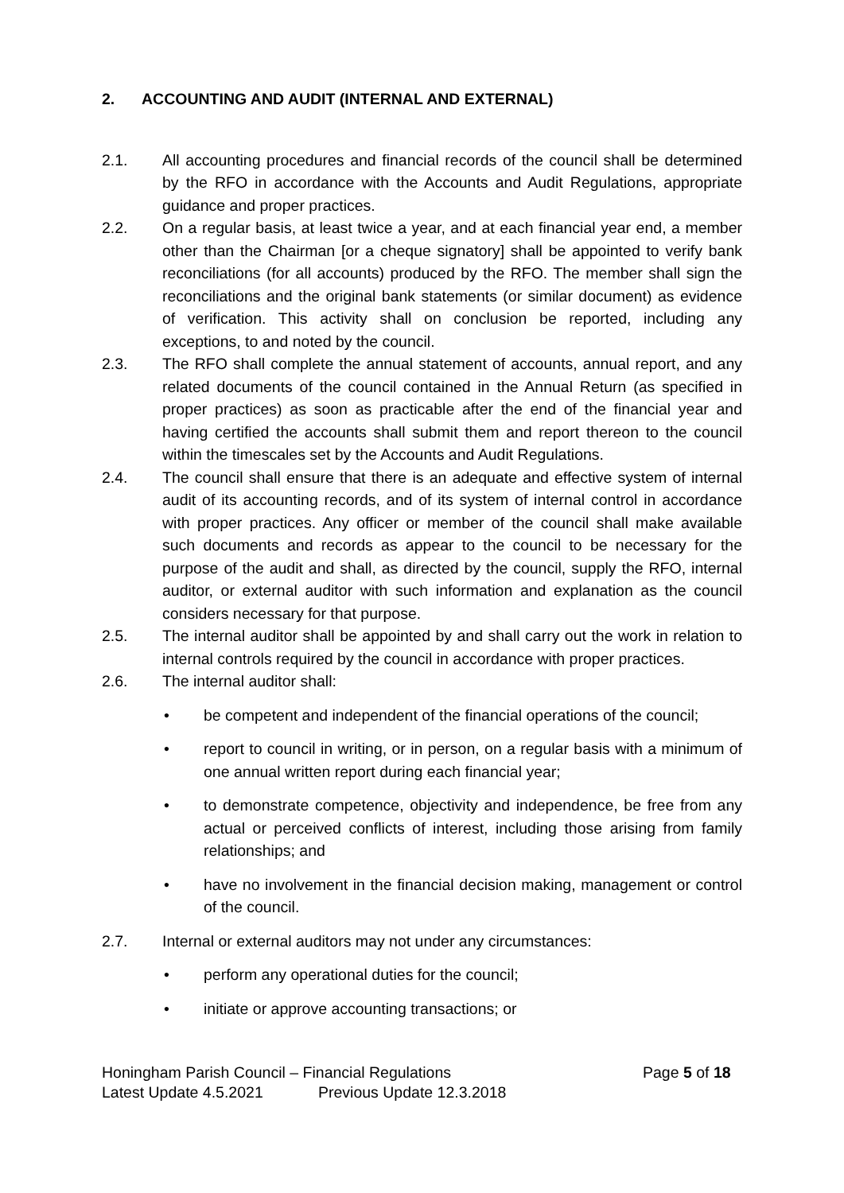2. ACCOUNTING AND AUDIT (INTERNAL AND EXTERNAL)
2.1. All accounting procedures and financial records of the council shall be determined by the RFO in accordance with the Accounts and Audit Regulations, appropriate guidance and proper practices.
2.2. On a regular basis, at least twice a year, and at each financial year end, a member other than the Chairman [or a cheque signatory] shall be appointed to verify bank reconciliations (for all accounts) produced by the RFO. The member shall sign the reconciliations and the original bank statements (or similar document) as evidence of verification. This activity shall on conclusion be reported, including any exceptions, to and noted by the council.
2.3. The RFO shall complete the annual statement of accounts, annual report, and any related documents of the council contained in the Annual Return (as specified in proper practices) as soon as practicable after the end of the financial year and having certified the accounts shall submit them and report thereon to the council within the timescales set by the Accounts and Audit Regulations.
2.4. The council shall ensure that there is an adequate and effective system of internal audit of its accounting records, and of its system of internal control in accordance with proper practices. Any officer or member of the council shall make available such documents and records as appear to the council to be necessary for the purpose of the audit and shall, as directed by the council, supply the RFO, internal auditor, or external auditor with such information and explanation as the council considers necessary for that purpose.
2.5. The internal auditor shall be appointed by and shall carry out the work in relation to internal controls required by the council in accordance with proper practices.
2.6. The internal auditor shall:
• be competent and independent of the financial operations of the council;
• report to council in writing, or in person, on a regular basis with a minimum of one annual written report during each financial year;
• to demonstrate competence, objectivity and independence, be free from any actual or perceived conflicts of interest, including those arising from family relationships; and
• have no involvement in the financial decision making, management or control of the council.
2.7. Internal or external auditors may not under any circumstances:
• perform any operational duties for the council;
• initiate or approve accounting transactions; or
Honingham Parish Council – Financial Regulations Page 5 of 18
Latest Update 4.5.2021 Previous Update 12.3.2018